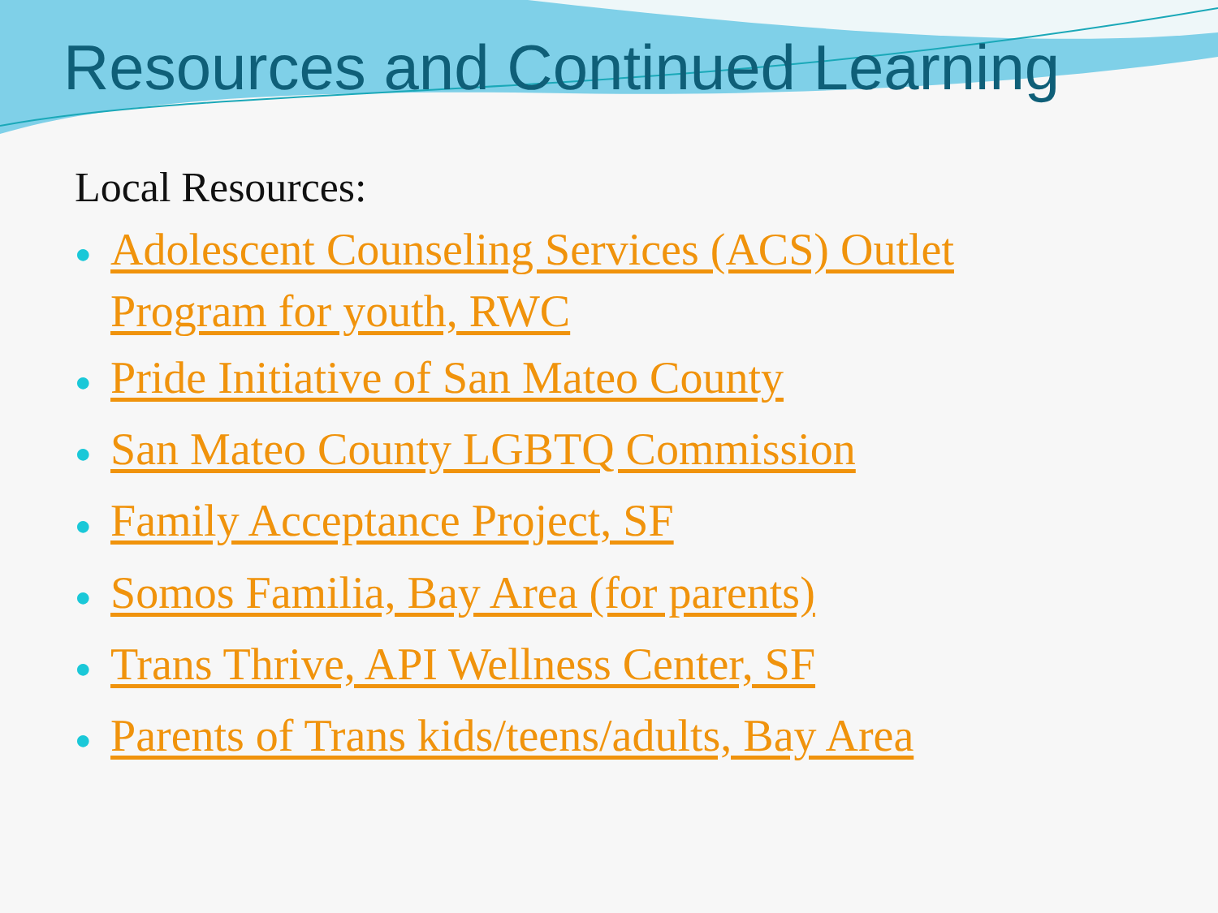Resources and Continued Learning
Local Resources:
● Adolescent Counseling Services (ACS) Outlet Program for youth, RWC
● Pride Initiative of San Mateo County
● San Mateo County LGBTQ Commission
● Family Acceptance Project, SF
● Somos Familia, Bay Area (for parents)
● Trans Thrive, API Wellness Center, SF
● Parents of Trans kids/teens/adults, Bay Area